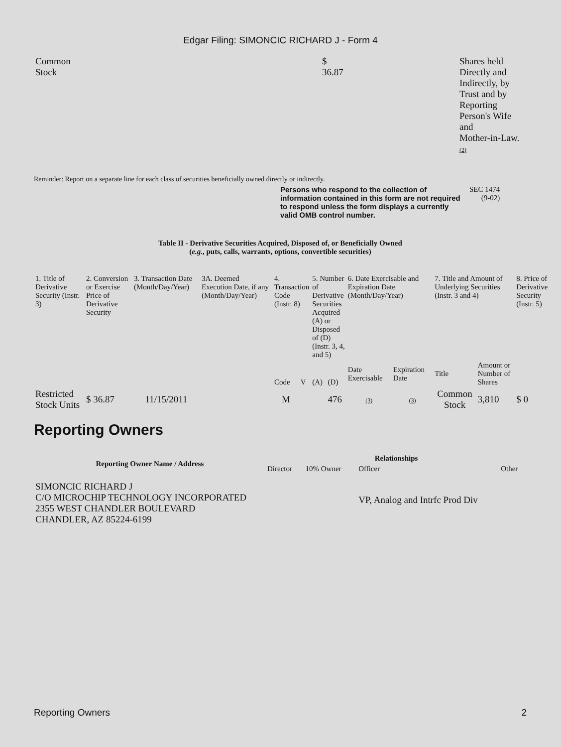Edgar Filing: SIMONCIC RICHARD J - Form 4
| Common Stock | $ 36.87 | Shares held Directly and Indirectly, by Trust and by Reporting Person's Wife and Mother-in-Law. (2) |
Reminder: Report on a separate line for each class of securities beneficially owned directly or indirectly.
Persons who respond to the collection of information contained in this form are not required to respond unless the form displays a currently valid OMB control number.
SEC 1474
(9-02)
Table II - Derivative Securities Acquired, Disposed of, or Beneficially Owned
(e.g., puts, calls, warrants, options, convertible securities)
| 1. Title of Derivative Security (Instr. 3) | 2. Conversion or Exercise Price of Derivative Security | 3. Transaction Date (Month/Day/Year) | 3A. Deemed Execution Date, if any (Month/Day/Year) | 4. Transaction Code (Instr. 8) | | 5. Number of Derivative Securities Acquired (A) or Disposed of (D) (Instr. 3, 4, and 5) | | 6. Date Exercisable and Expiration Date (Month/Day/Year) | | 7. Title and Amount of Underlying Securities (Instr. 3 and 4) | | 8. Price of Derivative Security (Instr. 5) |
| | | | | Code | V | (A) | (D) | Date Exercisable | Expiration Date | Title | Amount or Number of Shares | |
| Restricted Stock Units | $ 36.87 | 11/15/2011 | | M | | | 476 | (3) | (3) | Common Stock | 3,810 | $ 0 |
Reporting Owners
| Reporting Owner Name / Address | Relationships | | | |
| --- | --- | --- | --- | --- |
| | Director | 10% Owner | Officer | Other |
| SIMONCIC RICHARD J C/O MICROCHIP TECHNOLOGY INCORPORATED 2355 WEST CHANDLER BOULEVARD CHANDLER, AZ 85224-6199 | | | VP, Analog and Intrfc Prod Div | |
Reporting Owners 2